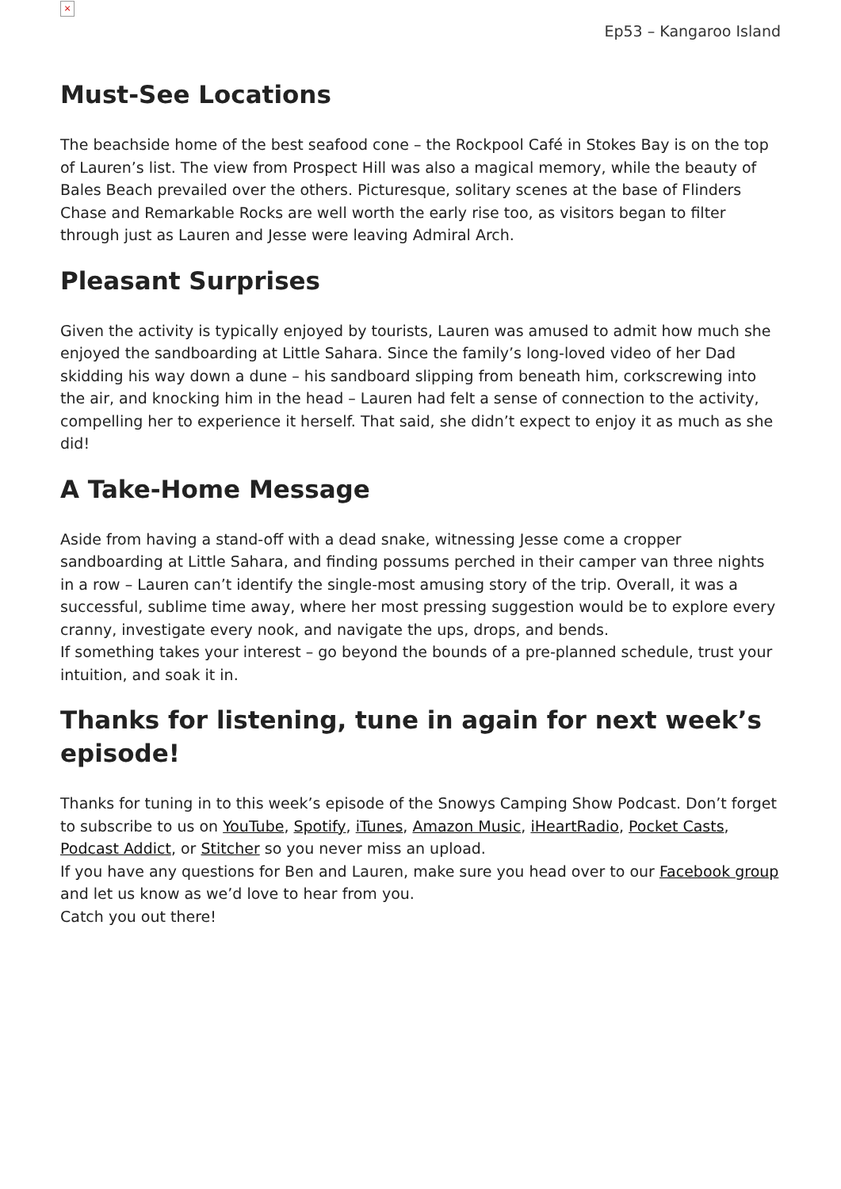×
Ep53 – Kangaroo Island
Must-See Locations
The beachside home of the best seafood cone – the Rockpool Café in Stokes Bay is on the top of Lauren’s list. The view from Prospect Hill was also a magical memory, while the beauty of Bales Beach prevailed over the others. Picturesque, solitary scenes at the base of Flinders Chase and Remarkable Rocks are well worth the early rise too, as visitors began to filter through just as Lauren and Jesse were leaving Admiral Arch.
Pleasant Surprises
Given the activity is typically enjoyed by tourists, Lauren was amused to admit how much she enjoyed the sandboarding at Little Sahara. Since the family’s long-loved video of her Dad skidding his way down a dune – his sandboard slipping from beneath him, corkscrewing into the air, and knocking him in the head – Lauren had felt a sense of connection to the activity, compelling her to experience it herself. That said, she didn’t expect to enjoy it as much as she did!
A Take-Home Message
Aside from having a stand-off with a dead snake, witnessing Jesse come a cropper sandboarding at Little Sahara, and finding possums perched in their camper van three nights in a row – Lauren can’t identify the single-most amusing story of the trip. Overall, it was a successful, sublime time away, where her most pressing suggestion would be to explore every cranny, investigate every nook, and navigate the ups, drops, and bends.
If something takes your interest – go beyond the bounds of a pre-planned schedule, trust your intuition, and soak it in.
Thanks for listening, tune in again for next week’s episode!
Thanks for tuning in to this week’s episode of the Snowys Camping Show Podcast. Don’t forget to subscribe to us on YouTube, Spotify, iTunes, Amazon Music, iHeartRadio, Pocket Casts, Podcast Addict, or Stitcher so you never miss an upload.
If you have any questions for Ben and Lauren, make sure you head over to our Facebook group and let us know as we’d love to hear from you.
Catch you out there!